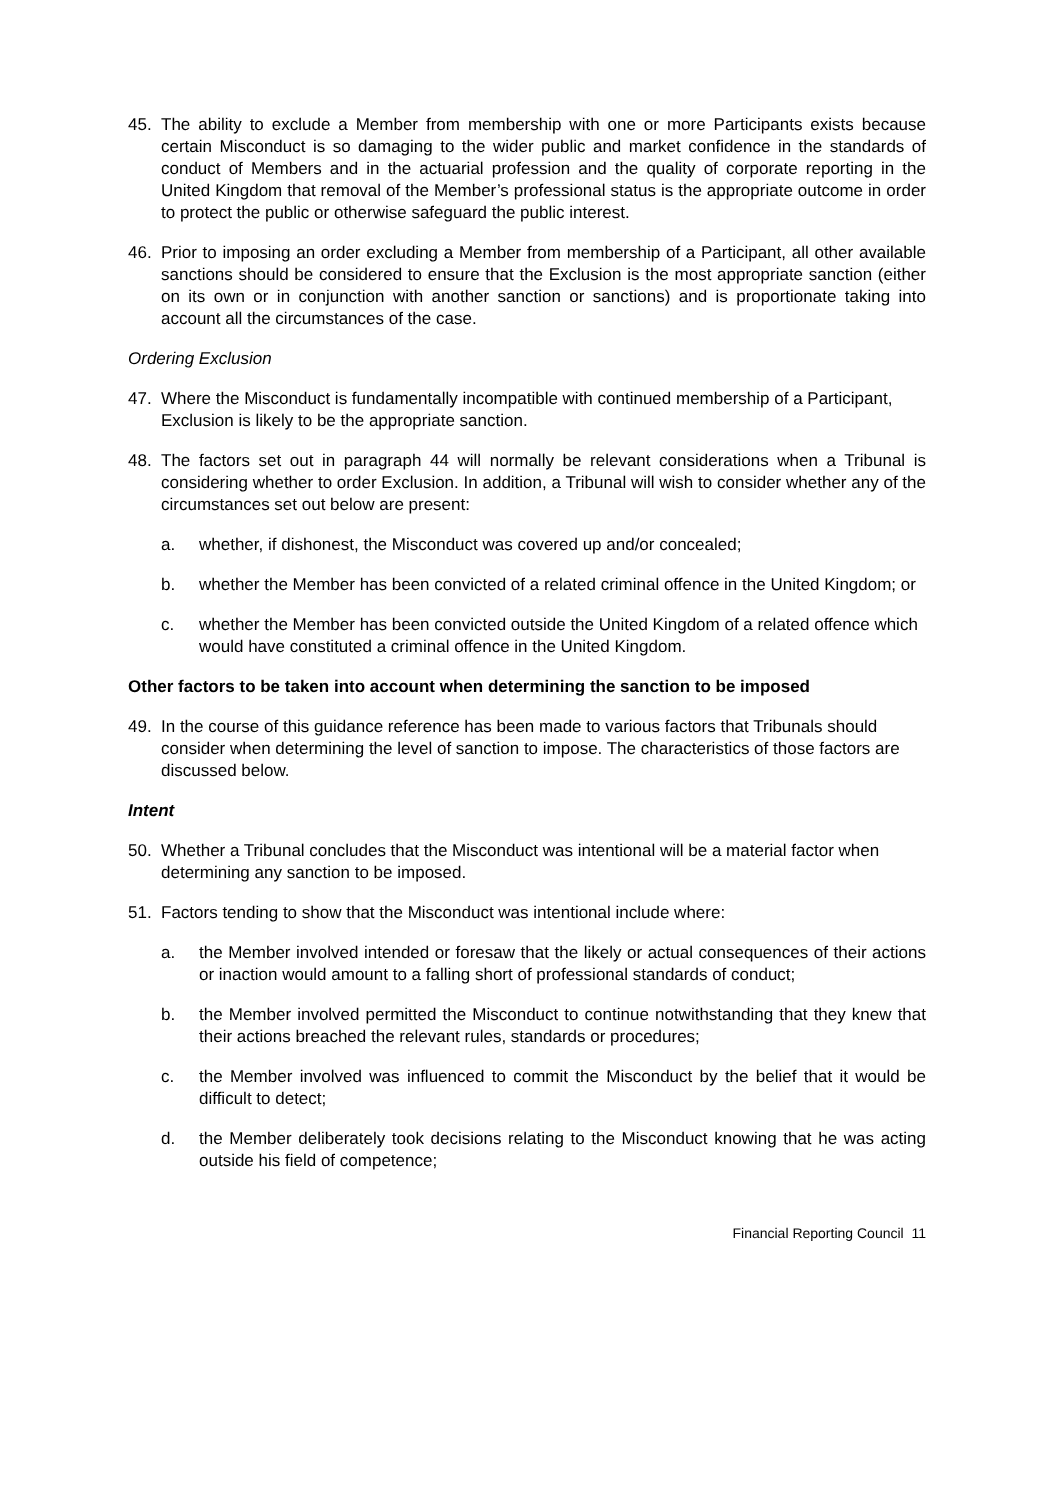45. The ability to exclude a Member from membership with one or more Participants exists because certain Misconduct is so damaging to the wider public and market confidence in the standards of conduct of Members and in the actuarial profession and the quality of corporate reporting in the United Kingdom that removal of the Member’s professional status is the appropriate outcome in order to protect the public or otherwise safeguard the public interest.
46. Prior to imposing an order excluding a Member from membership of a Participant, all other available sanctions should be considered to ensure that the Exclusion is the most appropriate sanction (either on its own or in conjunction with another sanction or sanctions) and is proportionate taking into account all the circumstances of the case.
Ordering Exclusion
47. Where the Misconduct is fundamentally incompatible with continued membership of a Participant, Exclusion is likely to be the appropriate sanction.
48. The factors set out in paragraph 44 will normally be relevant considerations when a Tribunal is considering whether to order Exclusion. In addition, a Tribunal will wish to consider whether any of the circumstances set out below are present:
a. whether, if dishonest, the Misconduct was covered up and/or concealed;
b. whether the Member has been convicted of a related criminal offence in the United Kingdom; or
c. whether the Member has been convicted outside the United Kingdom of a related offence which would have constituted a criminal offence in the United Kingdom.
Other factors to be taken into account when determining the sanction to be imposed
49. In the course of this guidance reference has been made to various factors that Tribunals should consider when determining the level of sanction to impose. The characteristics of those factors are discussed below.
Intent
50. Whether a Tribunal concludes that the Misconduct was intentional will be a material factor when determining any sanction to be imposed.
51. Factors tending to show that the Misconduct was intentional include where:
a. the Member involved intended or foresaw that the likely or actual consequences of their actions or inaction would amount to a falling short of professional standards of conduct;
b. the Member involved permitted the Misconduct to continue notwithstanding that they knew that their actions breached the relevant rules, standards or procedures;
c. the Member involved was influenced to commit the Misconduct by the belief that it would be difficult to detect;
d. the Member deliberately took decisions relating to the Misconduct knowing that he was acting outside his field of competence;
Financial Reporting Council 11